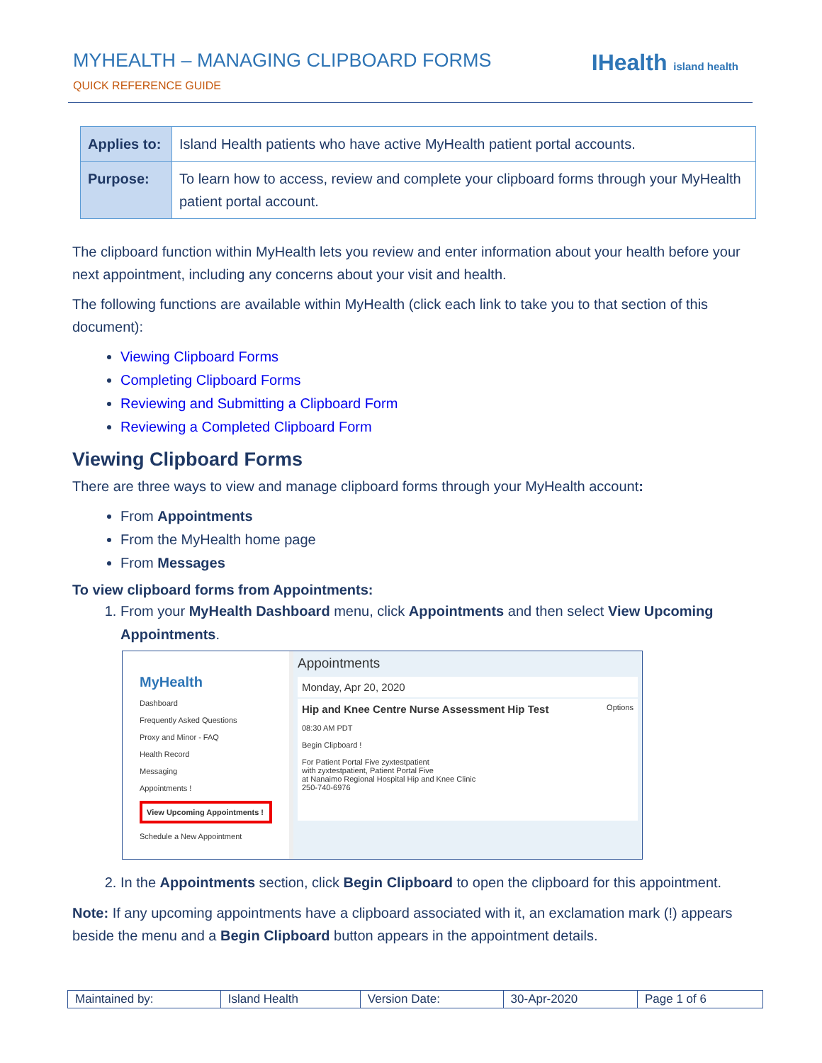MYHEALTH – MANAGING CLIPBOARD FORMS
QUICK REFERENCE GUIDE
IHealth island health
| Applies to: | Island Health patients who have active MyHealth patient portal accounts. |
| Purpose: | To learn how to access, review and complete your clipboard forms through your MyHealth patient portal account. |
The clipboard function within MyHealth lets you review and enter information about your health before your next appointment, including any concerns about your visit and health.
The following functions are available within MyHealth (click each link to take you to that section of this document):
Viewing Clipboard Forms
Completing Clipboard Forms
Reviewing and Submitting a Clipboard Form
Reviewing a Completed Clipboard Form
Viewing Clipboard Forms
There are three ways to view and manage clipboard forms through your MyHealth account:
From Appointments
From the MyHealth home page
From Messages
To view clipboard forms from Appointments:
1. From your MyHealth Dashboard menu, click Appointments and then select View Upcoming Appointments.
MyHealth
Dashboard
Frequently Asked Questions
Proxy and Minor - FAQ
Health Record
Messaging
Appointments !
View Upcoming Appointments !
Schedule a New Appointment
Appointments
Monday, Apr 20, 2020
Hip and Knee Centre Nurse Assessment Hip Test Options
08:30 AM PDT
Begin Clipboard !
For Patient Portal Five zyxtestpatient
with zyxtestpatient, Patient Portal Five
at Nanaimo Regional Hospital Hip and Knee Clinic
250-740-6976
2. In the Appointments section, click Begin Clipboard to open the clipboard for this appointment.
Note: If any upcoming appointments have a clipboard associated with it, an exclamation mark (!) appears beside the menu and a Begin Clipboard button appears in the appointment details.
| Maintained by: | Island Health | Version Date: | 30-Apr-2020 | Page 1 of 6 |